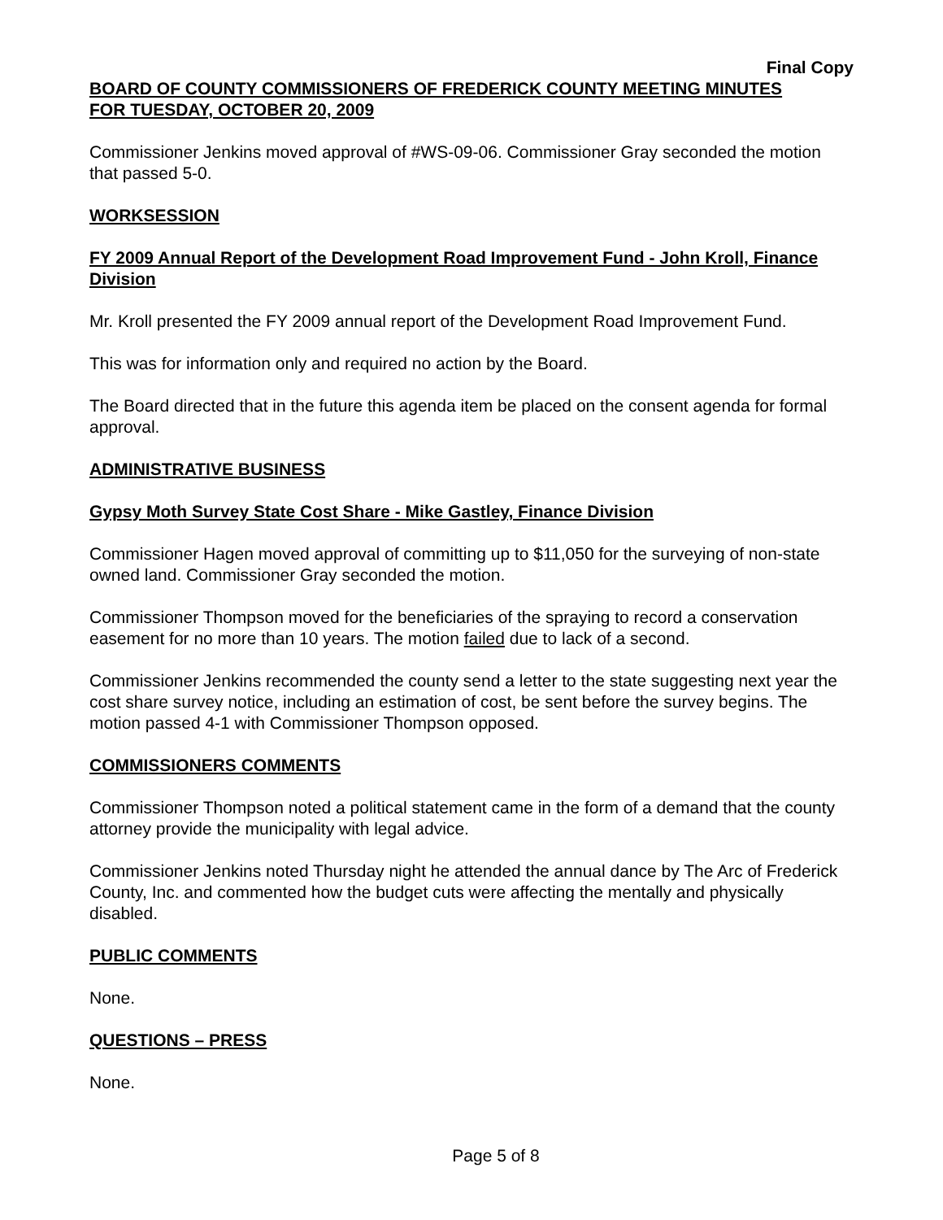Final Copy
BOARD OF COUNTY COMMISSIONERS OF FREDERICK COUNTY MEETING MINUTES
FOR TUESDAY, OCTOBER 20, 2009
Commissioner Jenkins moved approval of #WS-09-06. Commissioner Gray seconded the motion that passed 5-0.
WORKSESSION
FY 2009 Annual Report of the Development Road Improvement Fund - John Kroll, Finance Division
Mr. Kroll presented the FY 2009 annual report of the Development Road Improvement Fund.
This was for information only and required no action by the Board.
The Board directed that in the future this agenda item be placed on the consent agenda for formal approval.
ADMINISTRATIVE BUSINESS
Gypsy Moth Survey State Cost Share - Mike Gastley, Finance Division
Commissioner Hagen moved approval of committing up to $11,050 for the surveying of non-state owned land. Commissioner Gray seconded the motion.
Commissioner Thompson moved for the beneficiaries of the spraying to record a conservation easement for no more than 10 years. The motion failed due to lack of a second.
Commissioner Jenkins recommended the county send a letter to the state suggesting next year the cost share survey notice, including an estimation of cost, be sent before the survey begins. The motion passed 4-1 with Commissioner Thompson opposed.
COMMISSIONERS COMMENTS
Commissioner Thompson noted a political statement came in the form of a demand that the county attorney provide the municipality with legal advice.
Commissioner Jenkins noted Thursday night he attended the annual dance by The Arc of Frederick County, Inc. and commented how the budget cuts were affecting the mentally and physically disabled.
PUBLIC COMMENTS
None.
QUESTIONS – PRESS
None.
Page 5 of 8